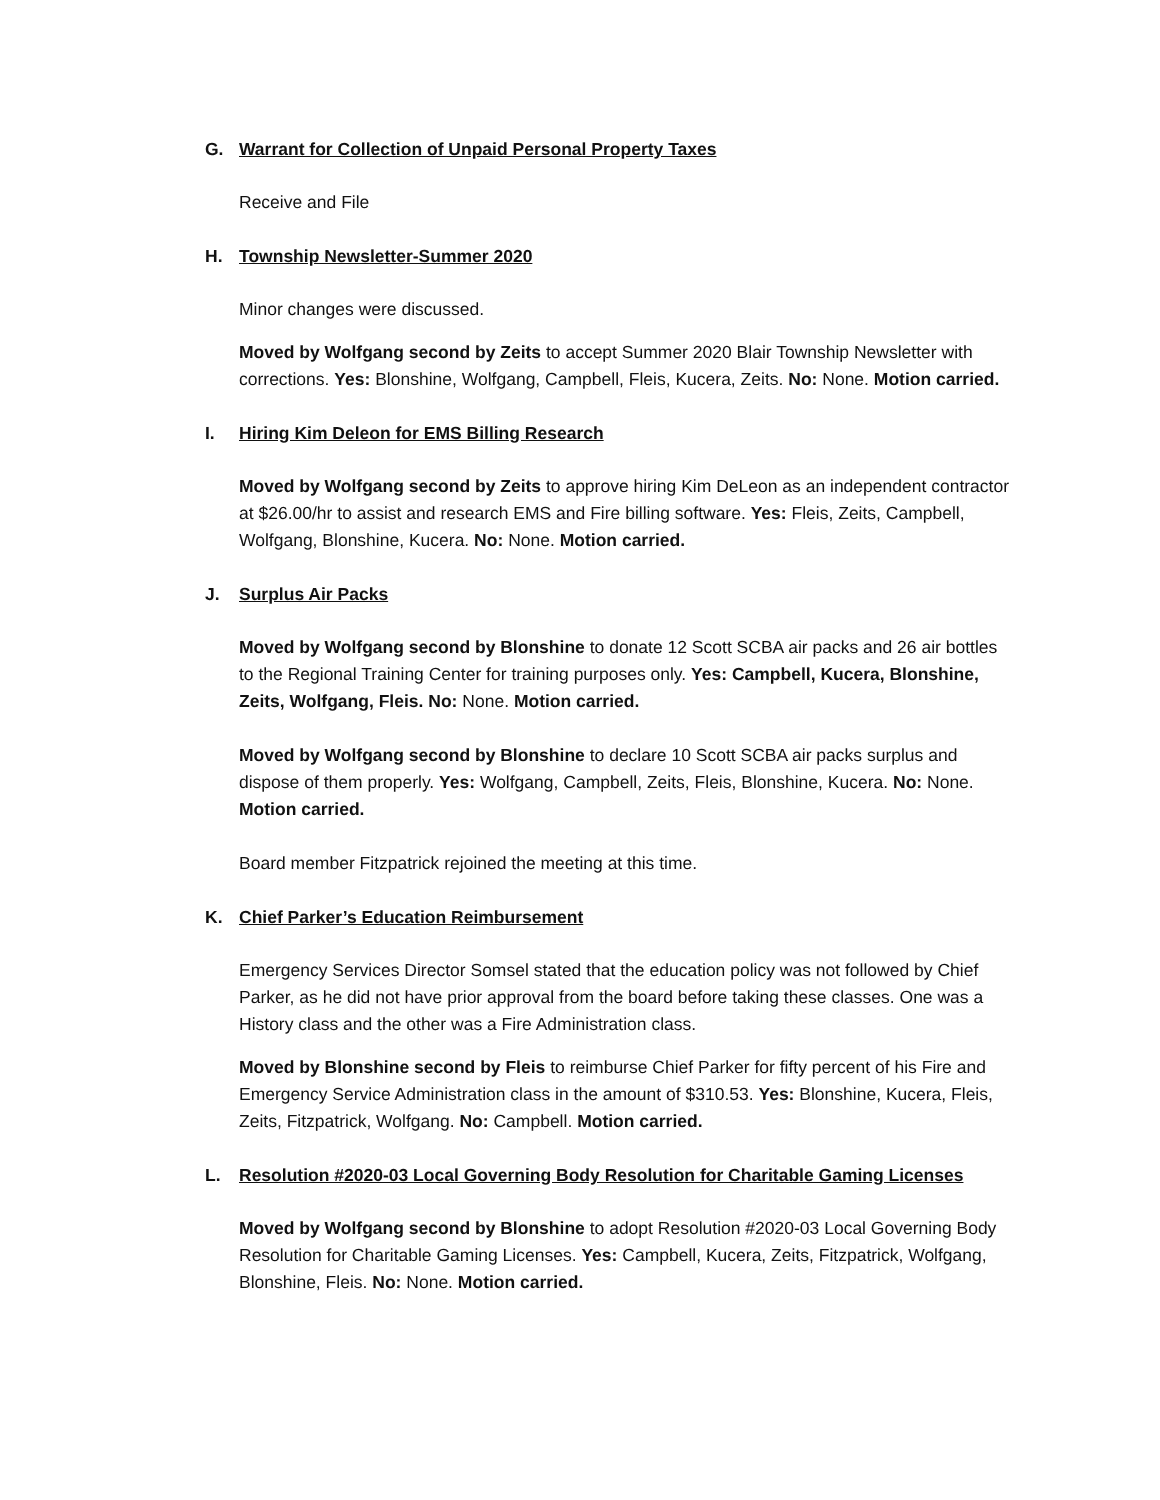G. Warrant for Collection of Unpaid Personal Property Taxes
Receive and File
H. Township Newsletter-Summer 2020
Minor changes were discussed.
Moved by Wolfgang second by Zeits to accept Summer 2020 Blair Township Newsletter with corrections. Yes: Blonshine, Wolfgang, Campbell, Fleis, Kucera, Zeits. No: None. Motion carried.
I. Hiring Kim Deleon for EMS Billing Research
Moved by Wolfgang second by Zeits to approve hiring Kim DeLeon as an independent contractor at $26.00/hr to assist and research EMS and Fire billing software. Yes: Fleis, Zeits, Campbell, Wolfgang, Blonshine, Kucera. No: None. Motion carried.
J. Surplus Air Packs
Moved by Wolfgang second by Blonshine to donate 12 Scott SCBA air packs and 26 air bottles to the Regional Training Center for training purposes only. Yes: Campbell, Kucera, Blonshine, Zeits, Wolfgang, Fleis. No: None. Motion carried.
Moved by Wolfgang second by Blonshine to declare 10 Scott SCBA air packs surplus and dispose of them properly. Yes: Wolfgang, Campbell, Zeits, Fleis, Blonshine, Kucera. No: None. Motion carried.
Board member Fitzpatrick rejoined the meeting at this time.
K. Chief Parker’s Education Reimbursement
Emergency Services Director Somsel stated that the education policy was not followed by Chief Parker, as he did not have prior approval from the board before taking these classes. One was a History class and the other was a Fire Administration class.
Moved by Blonshine second by Fleis to reimburse Chief Parker for fifty percent of his Fire and Emergency Service Administration class in the amount of $310.53. Yes: Blonshine, Kucera, Fleis, Zeits, Fitzpatrick, Wolfgang. No: Campbell. Motion carried.
L. Resolution #2020-03 Local Governing Body Resolution for Charitable Gaming Licenses
Moved by Wolfgang second by Blonshine to adopt Resolution #2020-03 Local Governing Body Resolution for Charitable Gaming Licenses. Yes: Campbell, Kucera, Zeits, Fitzpatrick, Wolfgang, Blonshine, Fleis. No: None. Motion carried.